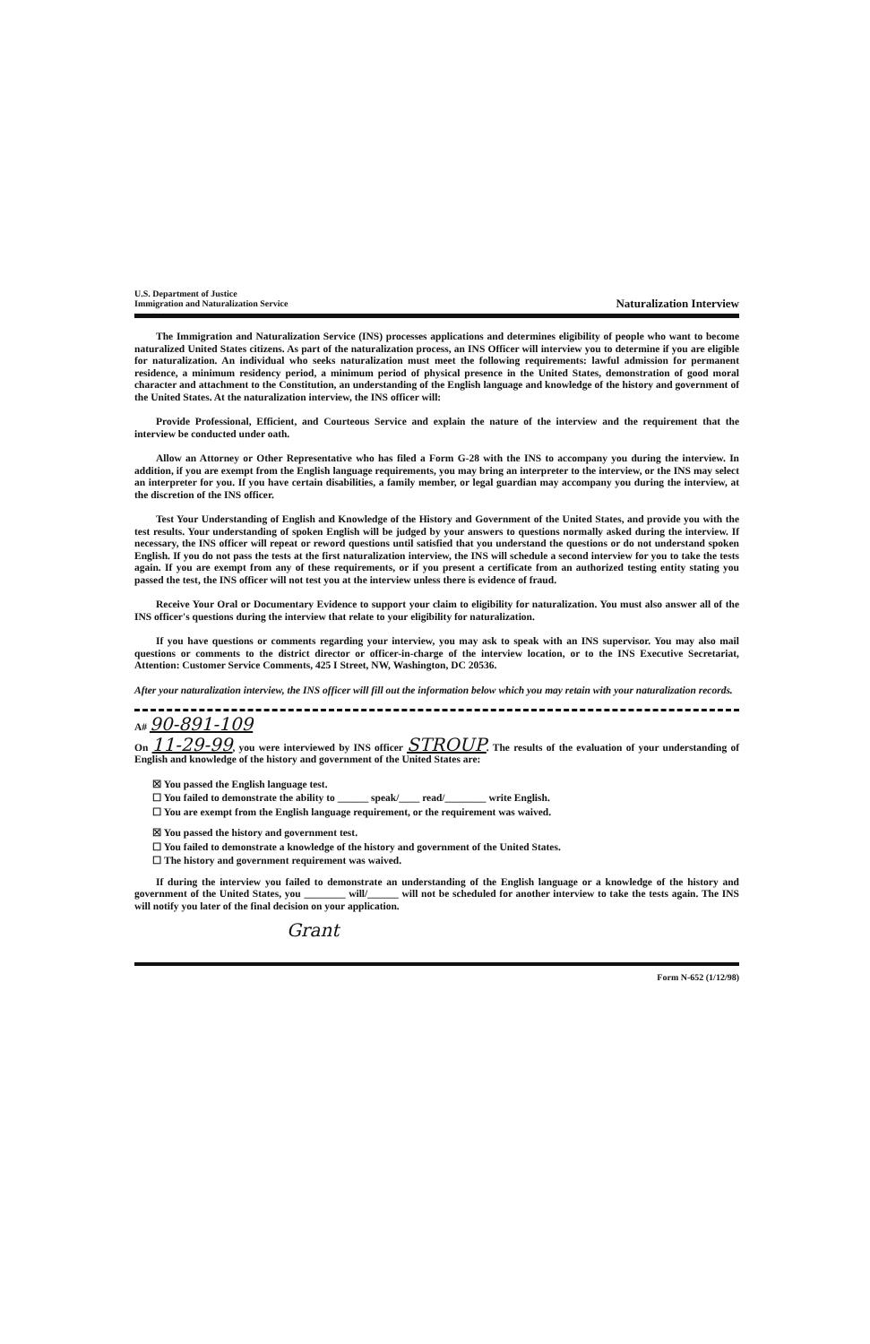U.S. Department of Justice
Immigration and Naturalization Service
Naturalization Interview
The Immigration and Naturalization Service (INS) processes applications and determines eligibility of people who want to become naturalized United States citizens. As part of the naturalization process, an INS Officer will interview you to determine if you are eligible for naturalization. An individual who seeks naturalization must meet the following requirements: lawful admission for permanent residence, a minimum residency period, a minimum period of physical presence in the United States, demonstration of good moral character and attachment to the Constitution, an understanding of the English language and knowledge of the history and government of the United States. At the naturalization interview, the INS officer will:
Provide Professional, Efficient, and Courteous Service and explain the nature of the interview and the requirement that the interview be conducted under oath.
Allow an Attorney or Other Representative who has filed a Form G-28 with the INS to accompany you during the interview. In addition, if you are exempt from the English language requirements, you may bring an interpreter to the interview, or the INS may select an interpreter for you. If you have certain disabilities, a family member, or legal guardian may accompany you during the interview, at the discretion of the INS officer.
Test Your Understanding of English and Knowledge of the History and Government of the United States, and provide you with the test results. Your understanding of spoken English will be judged by your answers to questions normally asked during the interview. If necessary, the INS officer will repeat or reword questions until satisfied that you understand the questions or do not understand spoken English. If you do not pass the tests at the first naturalization interview, the INS will schedule a second interview for you to take the tests again. If you are exempt from any of these requirements, or if you present a certificate from an authorized testing entity stating you passed the test, the INS officer will not test you at the interview unless there is evidence of fraud.
Receive Your Oral or Documentary Evidence to support your claim to eligibility for naturalization. You must also answer all of the INS officer's questions during the interview that relate to your eligibility for naturalization.
If you have questions or comments regarding your interview, you may ask to speak with an INS supervisor. You may also mail questions or comments to the district director or officer-in-charge of the interview location, or to the INS Executive Secretariat, Attention: Customer Service Comments, 425 I Street, NW, Washington, DC 20536.
After your naturalization interview, the INS officer will fill out the information below which you may retain with your naturalization records.
A# 90-891-109
On 11-29-99, you were interviewed by INS officer STROUP. The results of the evaluation of your understanding of English and knowledge of the history and government of the United States are:
☒ You passed the English language test.
☐ You failed to demonstrate the ability to ______ speak/____ read/________ write English.
☐ You are exempt from the English language requirement, or the requirement was waived.
☒ You passed the history and government test.
☐ You failed to demonstrate a knowledge of the history and government of the United States.
☐ The history and government requirement was waived.
If during the interview you failed to demonstrate an understanding of the English language or a knowledge of the history and government of the United States, you ________ will/______ will not be scheduled for another interview to take the tests again. The INS will notify you later of the final decision on your application.
Grant
Form N-652 (1/12/98)